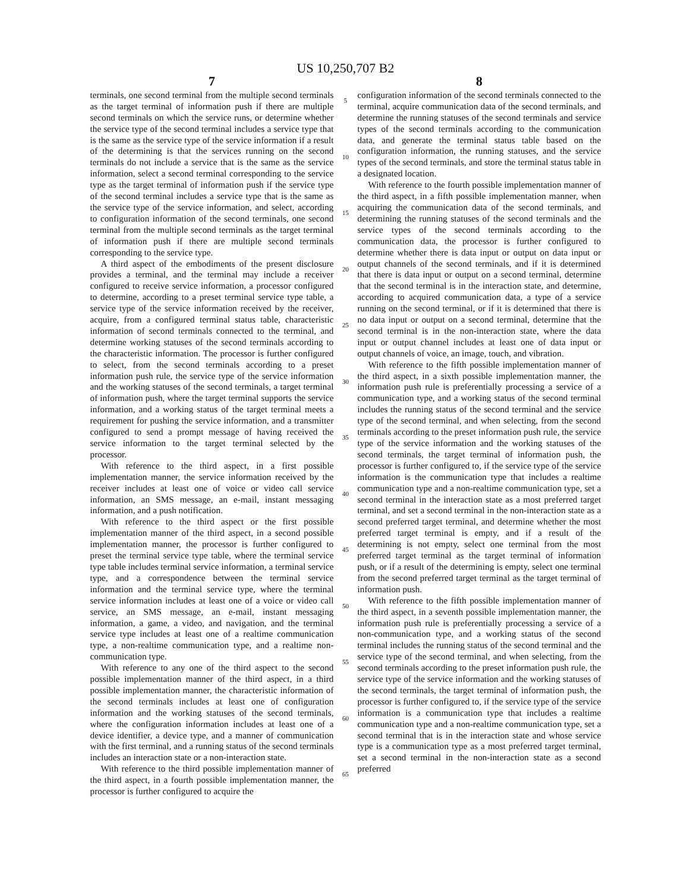US 10,250,707 B2
7
terminals, one second terminal from the multiple second terminals as the target terminal of information push if there are multiple second terminals on which the service runs, or determine whether the service type of the second terminal includes a service type that is the same as the service type of the service information if a result of the determining is that the services running on the second terminals do not include a service that is the same as the service information, select a second terminal corresponding to the service type as the target terminal of information push if the service type of the second terminal includes a service type that is the same as the service type of the service information, and select, according to configuration information of the second terminals, one second terminal from the multiple second terminals as the target terminal of information push if there are multiple second terminals corresponding to the service type.
A third aspect of the embodiments of the present disclosure provides a terminal, and the terminal may include a receiver configured to receive service information, a processor configured to determine, according to a preset terminal service type table, a service type of the service information received by the receiver, acquire, from a configured terminal status table, characteristic information of second terminals connected to the terminal, and determine working statuses of the second terminals according to the characteristic information. The processor is further configured to select, from the second terminals according to a preset information push rule, the service type of the service information and the working statuses of the second terminals, a target terminal of information push, where the target terminal supports the service information, and a working status of the target terminal meets a requirement for pushing the service information, and a transmitter configured to send a prompt message of having received the service information to the target terminal selected by the processor.
With reference to the third aspect, in a first possible implementation manner, the service information received by the receiver includes at least one of voice or video call service information, an SMS message, an e-mail, instant messaging information, and a push notification.
With reference to the third aspect or the first possible implementation manner of the third aspect, in a second possible implementation manner, the processor is further configured to preset the terminal service type table, where the terminal service type table includes terminal service information, a terminal service type, and a correspondence between the terminal service information and the terminal service type, where the terminal service information includes at least one of a voice or video call service, an SMS message, an e-mail, instant messaging information, a game, a video, and navigation, and the terminal service type includes at least one of a realtime communication type, a non-realtime communication type, and a realtime non-communication type.
With reference to any one of the third aspect to the second possible implementation manner of the third aspect, in a third possible implementation manner, the characteristic information of the second terminals includes at least one of configuration information and the working statuses of the second terminals, where the configuration information includes at least one of a device identifier, a device type, and a manner of communication with the first terminal, and a running status of the second terminals includes an interaction state or a non-interaction state.
With reference to the third possible implementation manner of the third aspect, in a fourth possible implementation manner, the processor is further configured to acquire the
5
10
15
20
25
30
35
40
45
50
55
60
65
8
configuration information of the second terminals connected to the terminal, acquire communication data of the second terminals, and determine the running statuses of the second terminals and service types of the second terminals according to the communication data, and generate the terminal status table based on the configuration information, the running statuses, and the service types of the second terminals, and store the terminal status table in a designated location.
With reference to the fourth possible implementation manner of the third aspect, in a fifth possible implementation manner, when acquiring the communication data of the second terminals, and determining the running statuses of the second terminals and the service types of the second terminals according to the communication data, the processor is further configured to determine whether there is data input or output on data input or output channels of the second terminals, and if it is determined that there is data input or output on a second terminal, determine that the second terminal is in the interaction state, and determine, according to acquired communication data, a type of a service running on the second terminal, or if it is determined that there is no data input or output on a second terminal, determine that the second terminal is in the non-interaction state, where the data input or output channel includes at least one of data input or output channels of voice, an image, touch, and vibration.
With reference to the fifth possible implementation manner of the third aspect, in a sixth possible implementation manner, the information push rule is preferentially processing a service of a communication type, and a working status of the second terminal includes the running status of the second terminal and the service type of the second terminal, and when selecting, from the second terminals according to the preset information push rule, the service type of the service information and the working statuses of the second terminals, the target terminal of information push, the processor is further configured to, if the service type of the service information is the communication type that includes a realtime communication type and a non-realtime communication type, set a second terminal in the interaction state as a most preferred target terminal, and set a second terminal in the non-interaction state as a second preferred target terminal, and determine whether the most preferred target terminal is empty, and if a result of the determining is not empty, select one terminal from the most preferred target terminal as the target terminal of information push, or if a result of the determining is empty, select one terminal from the second preferred target terminal as the target terminal of information push.
With reference to the fifth possible implementation manner of the third aspect, in a seventh possible implementation manner, the information push rule is preferentially processing a service of a non-communication type, and a working status of the second terminal includes the running status of the second terminal and the service type of the second terminal, and when selecting, from the second terminals according to the preset information push rule, the service type of the service information and the working statuses of the second terminals, the target terminal of information push, the processor is further configured to, if the service type of the service information is a communication type that includes a realtime communication type and a non-realtime communication type, set a second terminal that is in the interaction state and whose service type is a communication type as a most preferred target terminal, set a second terminal in the non-interaction state as a second preferred